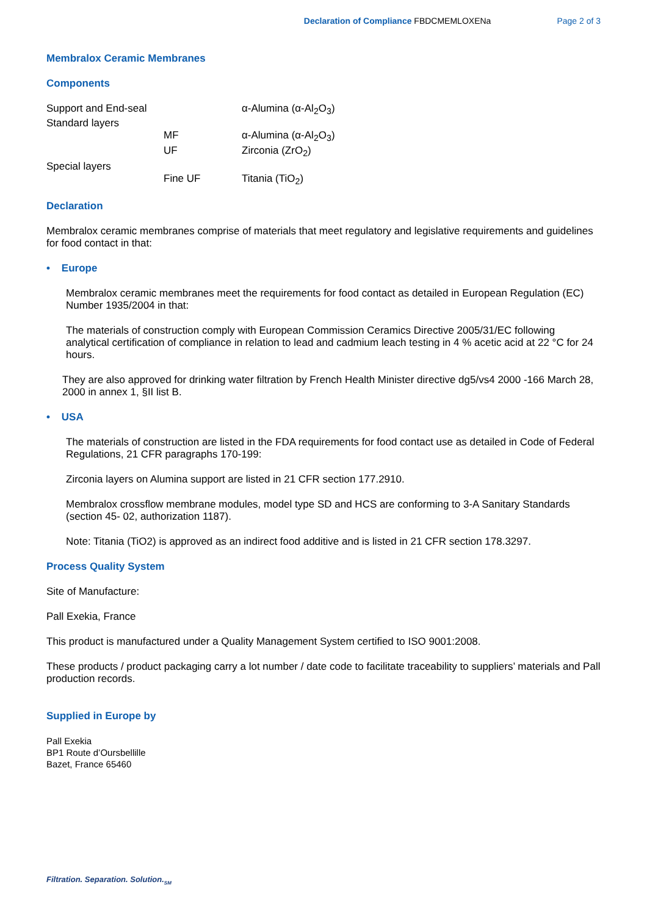Declaration of Compliance FBDCMEMLOXENa Page 2 of 3
Membralox Ceramic Membranes
Components
| Support and End-seal | | α-Alumina (α-Al<sub>2</sub>O<sub>3</sub>) |
| Standard layers | | |
| | MF | α-Alumina (α-Al<sub>2</sub>O<sub>3</sub>) |
| | UF | Zirconia (ZrO<sub>2</sub>) |
| Special layers | | |
| | Fine UF | Titania (TiO<sub>2</sub>) |
Declaration
Membralox ceramic membranes comprise of materials that meet regulatory and legislative requirements and guidelines for food contact in that:
• Europe
Membralox ceramic membranes meet the requirements for food contact as detailed in European Regulation (EC) Number 1935/2004 in that:
The materials of construction comply with European Commission Ceramics Directive 2005/31/EC following analytical certification of compliance in relation to lead and cadmium leach testing in 4 % acetic acid at 22 °C for 24 hours.
They are also approved for drinking water filtration by French Health Minister directive dg5/vs4 2000 -166 March 28, 2000 in annex 1, §II list B.
• USA
The materials of construction are listed in the FDA requirements for food contact use as detailed in Code of Federal Regulations, 21 CFR paragraphs 170-199:
Zirconia layers on Alumina support are listed in 21 CFR section 177.2910.
Membralox crossflow membrane modules, model type SD and HCS are conforming to 3-A Sanitary Standards (section 45- 02, authorization 1187).
Note: Titania (TiO2) is approved as an indirect food additive and is listed in 21 CFR section 178.3297.
Process Quality System
Site of Manufacture:
Pall Exekia, France
This product is manufactured under a Quality Management System certified to ISO 9001:2008.
These products / product packaging carry a lot number / date code to facilitate traceability to suppliers’ materials and Pall production records.
Supplied in Europe by
Pall Exekia
BP1 Route d’Oursbellille
Bazet, France 65460
Filtration. Separation. Solution.<sub>SM</sub>